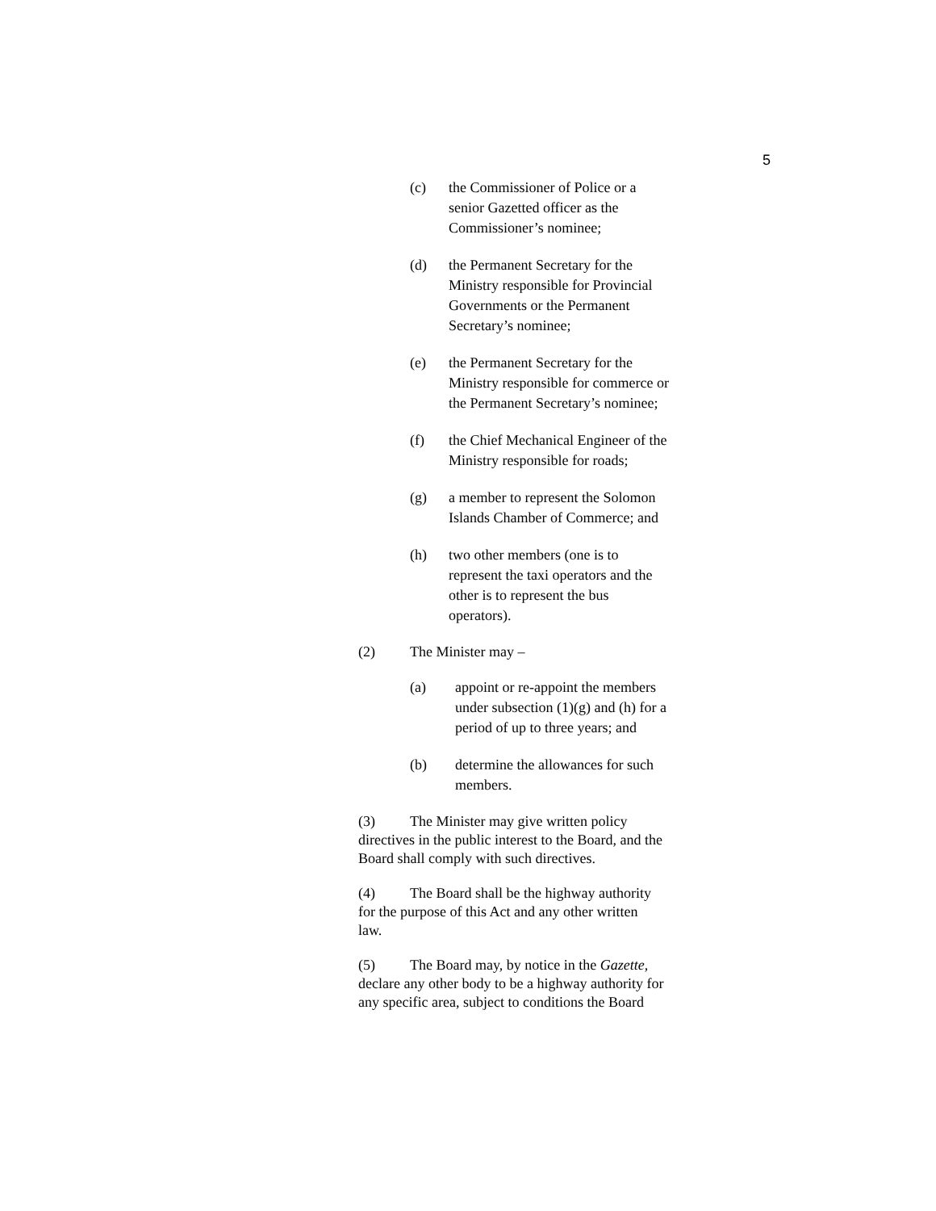5
(c) the Commissioner of Police or a
senior Gazetted officer as the
Commissioner’s nominee;
(d) the Permanent Secretary for the
Ministry responsible for Provincial
Governments or the Permanent
Secretary’s nominee;
(e) the Permanent Secretary for the
Ministry responsible for commerce or
the Permanent Secretary’s nominee;
(f) the Chief Mechanical Engineer of the
Ministry responsible for roads;
(g) a member to represent the Solomon
Islands Chamber of Commerce; and
(h) two other members (one is to
represent the taxi operators and the
other is to represent the bus
operators).
(2) The Minister may –
(a) appoint or re-appoint the members
under subsection (1)(g) and (h) for a
period of up to three years; and
(b) determine the allowances for such
members.
(3) The Minister may give written policy
directives in the public interest to the Board, and the
Board shall comply with such directives.
(4) The Board shall be the highway authority
for the purpose of this Act and any other written
law.
(5) The Board may, by notice in the Gazette,
declare any other body to be a highway authority for
any specific area, subject to conditions the Board